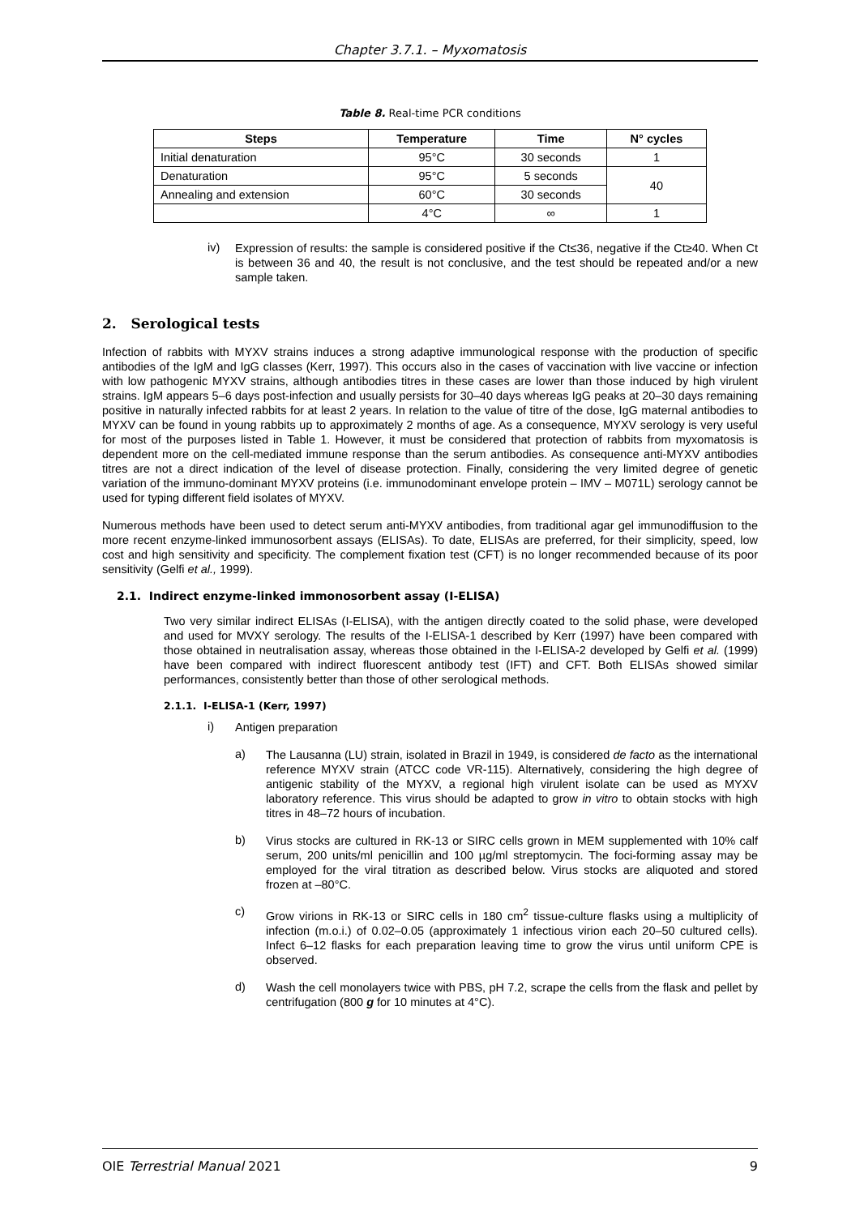Chapter 3.7.1. – Myxomatosis
Table 8. Real-time PCR conditions
| Steps | Temperature | Time | N° cycles |
| --- | --- | --- | --- |
| Initial denaturation | 95°C | 30 seconds | 1 |
| Denaturation | 95°C | 5 seconds | 40 |
| Annealing and extension | 60°C | 30 seconds | |
| | 4°C | ∞ | 1 |
iv)
Expression of results: the sample is considered positive if the Ct≤36, negative if the Ct≥40. When Ct is between 36 and 40, the result is not conclusive, and the test should be repeated and/or a new sample taken.
2. Serological tests
Infection of rabbits with MYXV strains induces a strong adaptive immunological response with the production of specific antibodies of the IgM and IgG classes (Kerr, 1997). This occurs also in the cases of vaccination with live vaccine or infection with low pathogenic MYXV strains, although antibodies titres in these cases are lower than those induced by high virulent strains. IgM appears 5–6 days post-infection and usually persists for 30–40 days whereas IgG peaks at 20–30 days remaining positive in naturally infected rabbits for at least 2 years. In relation to the value of titre of the dose, IgG maternal antibodies to MYXV can be found in young rabbits up to approximately 2 months of age. As a consequence, MYXV serology is very useful for most of the purposes listed in Table 1. However, it must be considered that protection of rabbits from myxomatosis is dependent more on the cell-mediated immune response than the serum antibodies. As consequence anti-MYXV antibodies titres are not a direct indication of the level of disease protection. Finally, considering the very limited degree of genetic variation of the immuno-dominant MYXV proteins (i.e. immunodominant envelope protein – IMV – M071L) serology cannot be used for typing different field isolates of MYXV.
Numerous methods have been used to detect serum anti-MYXV antibodies, from traditional agar gel immunodiffusion to the more recent enzyme-linked immunosorbent assays (ELISAs). To date, ELISAs are preferred, for their simplicity, speed, low cost and high sensitivity and specificity. The complement fixation test (CFT) is no longer recommended because of its poor sensitivity (Gelfi et al., 1999).
2.1. Indirect enzyme-linked immonosorbent assay (I-ELISA)
Two very similar indirect ELISAs (I-ELISA), with the antigen directly coated to the solid phase, were developed and used for MVXY serology. The results of the I-ELISA-1 described by Kerr (1997) have been compared with those obtained in neutralisation assay, whereas those obtained in the I-ELISA-2 developed by Gelfi et al. (1999) have been compared with indirect fluorescent antibody test (IFT) and CFT. Both ELISAs showed similar performances, consistently better than those of other serological methods.
2.1.1. I-ELISA-1 (Kerr, 1997)
i)
Antigen preparation
a)
The Lausanna (LU) strain, isolated in Brazil in 1949, is considered de facto as the international reference MYXV strain (ATCC code VR-115). Alternatively, considering the high degree of antigenic stability of the MYXV, a regional high virulent isolate can be used as MYXV laboratory reference. This virus should be adapted to grow in vitro to obtain stocks with high titres in 48–72 hours of incubation.
b)
Virus stocks are cultured in RK-13 or SIRC cells grown in MEM supplemented with 10% calf serum, 200 units/ml penicillin and 100 µg/ml streptomycin. The foci-forming assay may be employed for the viral titration as described below. Virus stocks are aliquoted and stored frozen at –80°C.
c)
Grow virions in RK-13 or SIRC cells in 180 cm<sup>2</sup> tissue-culture flasks using a multiplicity of infection (m.o.i.) of 0.02–0.05 (approximately 1 infectious virion each 20–50 cultured cells). Infect 6–12 flasks for each preparation leaving time to grow the virus until uniform CPE is observed.
d)
Wash the cell monolayers twice with PBS, pH 7.2, scrape the cells from the flask and pellet by centrifugation (800 g for 10 minutes at 4°C).
OIE Terrestrial Manual 2021 9